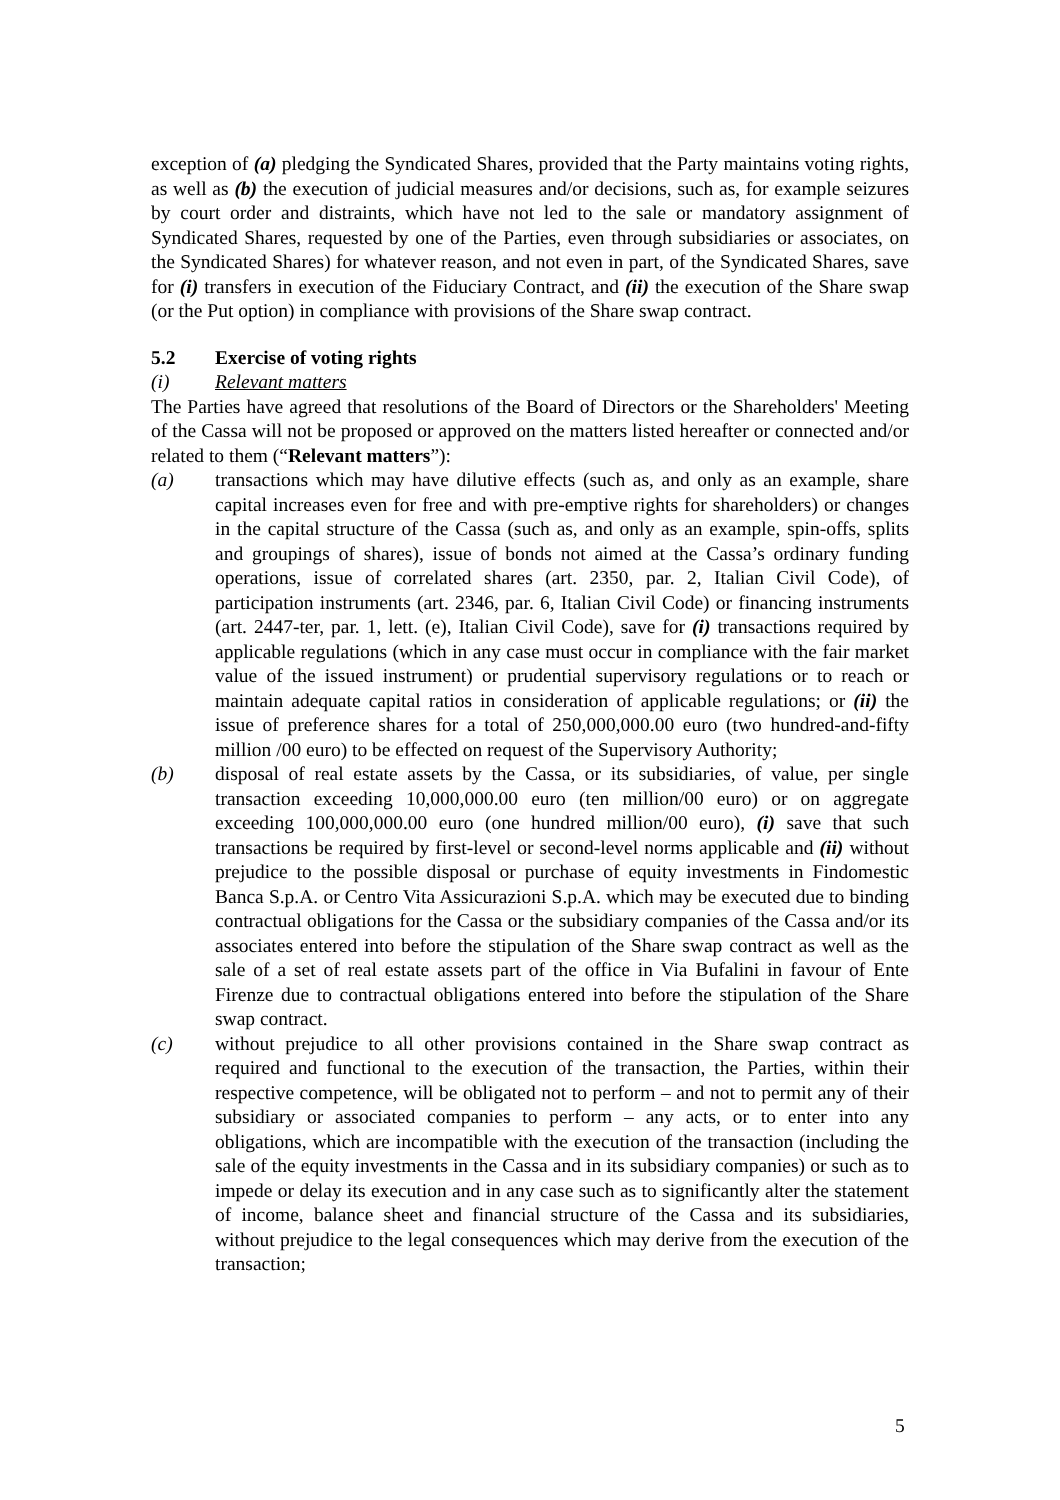exception of (a) pledging the Syndicated Shares, provided that the Party maintains voting rights, as well as (b) the execution of judicial measures and/or decisions, such as, for example seizures by court order and distraints, which have not led to the sale or mandatory assignment of Syndicated Shares, requested by one of the Parties, even through subsidiaries or associates, on the Syndicated Shares) for whatever reason, and not even in part, of the Syndicated Shares, save for (i) transfers in execution of the Fiduciary Contract, and (ii) the execution of the Share swap (or the Put option) in compliance with provisions of the Share swap contract.
5.2 Exercise of voting rights
(i) Relevant matters
The Parties have agreed that resolutions of the Board of Directors or the Shareholders' Meeting of the Cassa will not be proposed or approved on the matters listed hereafter or connected and/or related to them (“Relevant matters”):
(a) transactions which may have dilutive effects (such as, and only as an example, share capital increases even for free and with pre-emptive rights for shareholders) or changes in the capital structure of the Cassa (such as, and only as an example, spin-offs, splits and groupings of shares), issue of bonds not aimed at the Cassa’s ordinary funding operations, issue of correlated shares (art. 2350, par. 2, Italian Civil Code), of participation instruments (art. 2346, par. 6, Italian Civil Code) or financing instruments (art. 2447-ter, par. 1, lett. (e), Italian Civil Code), save for (i) transactions required by applicable regulations (which in any case must occur in compliance with the fair market value of the issued instrument) or prudential supervisory regulations or to reach or maintain adequate capital ratios in consideration of applicable regulations; or (ii) the issue of preference shares for a total of 250,000,000.00 euro (two hundred-and-fifty million /00 euro) to be effected on request of the Supervisory Authority;
(b) disposal of real estate assets by the Cassa, or its subsidiaries, of value, per single transaction exceeding 10,000,000.00 euro (ten million/00 euro) or on aggregate exceeding 100,000,000.00 euro (one hundred million/00 euro), (i) save that such transactions be required by first-level or second-level norms applicable and (ii) without prejudice to the possible disposal or purchase of equity investments in Findomestic Banca S.p.A. or Centro Vita Assicurazioni S.p.A. which may be executed due to binding contractual obligations for the Cassa or the subsidiary companies of the Cassa and/or its associates entered into before the stipulation of the Share swap contract as well as the sale of a set of real estate assets part of the office in Via Bufalini in favour of Ente Firenze due to contractual obligations entered into before the stipulation of the Share swap contract.
(c) without prejudice to all other provisions contained in the Share swap contract as required and functional to the execution of the transaction, the Parties, within their respective competence, will be obligated not to perform – and not to permit any of their subsidiary or associated companies to perform – any acts, or to enter into any obligations, which are incompatible with the execution of the transaction (including the sale of the equity investments in the Cassa and in its subsidiary companies) or such as to impede or delay its execution and in any case such as to significantly alter the statement of income, balance sheet and financial structure of the Cassa and its subsidiaries, without prejudice to the legal consequences which may derive from the execution of the transaction;
5